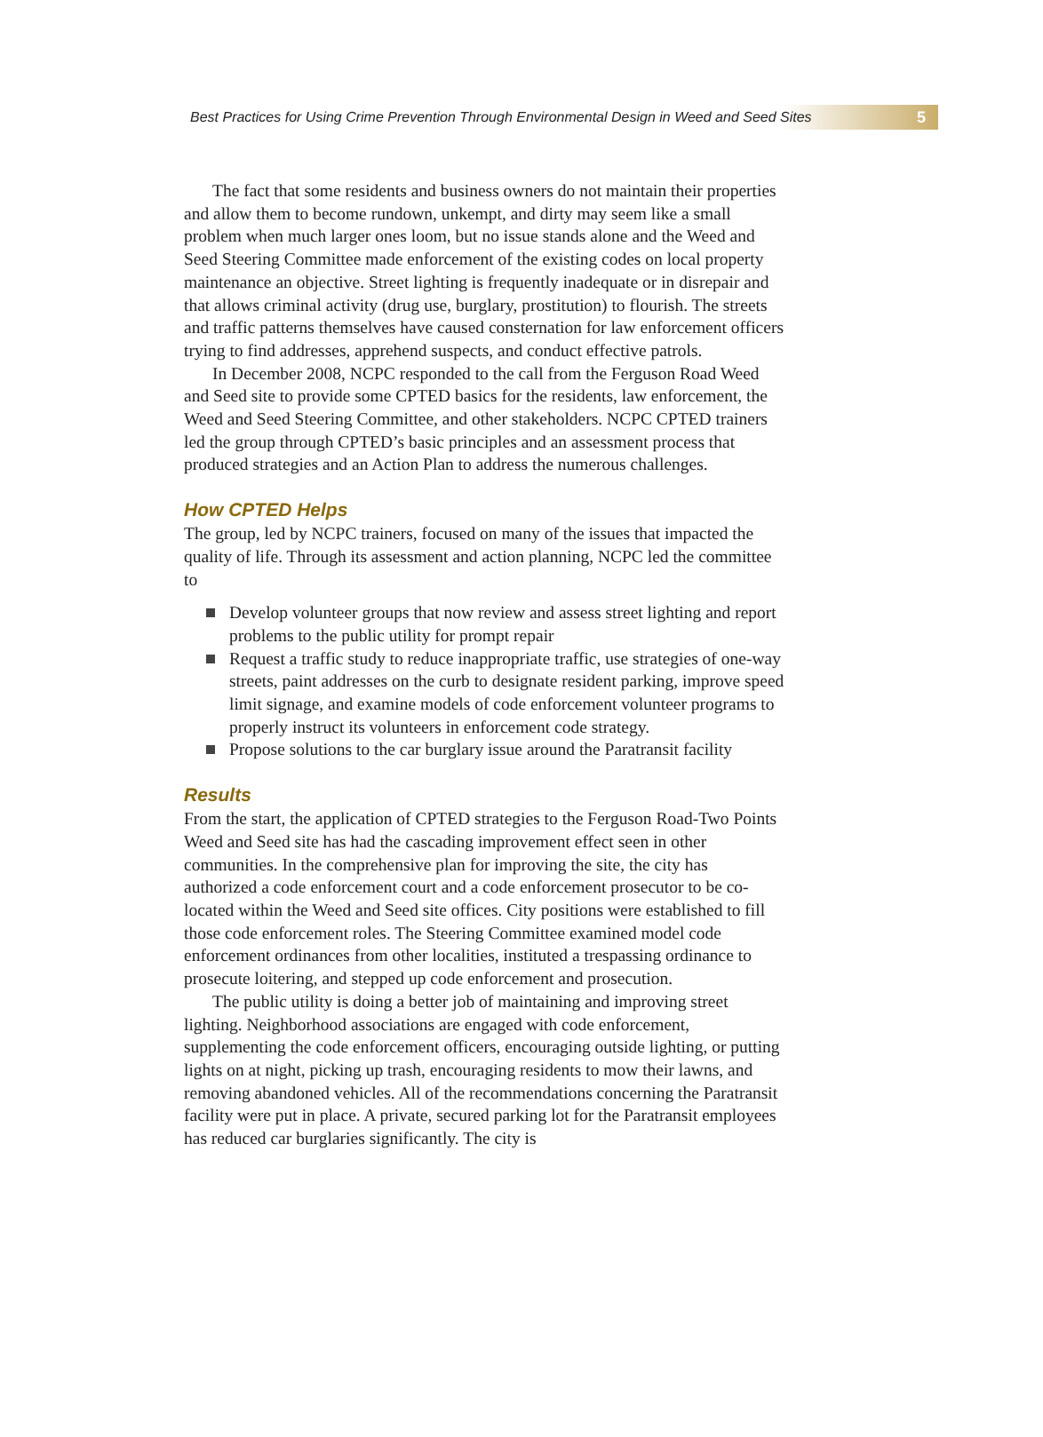Best Practices for Using Crime Prevention Through Environmental Design in Weed and Seed Sites 5
The fact that some residents and business owners do not maintain their properties and allow them to become rundown, unkempt, and dirty may seem like a small problem when much larger ones loom, but no issue stands alone and the Weed and Seed Steering Committee made enforcement of the existing codes on local property maintenance an objective. Street lighting is frequently inadequate or in disrepair and that allows criminal activity (drug use, burglary, prostitution) to flourish. The streets and traffic patterns themselves have caused consternation for law enforcement officers trying to find addresses, apprehend suspects, and conduct effective patrols.
In December 2008, NCPC responded to the call from the Ferguson Road Weed and Seed site to provide some CPTED basics for the residents, law enforcement, the Weed and Seed Steering Committee, and other stakeholders. NCPC CPTED trainers led the group through CPTED’s basic principles and an assessment process that produced strategies and an Action Plan to address the numerous challenges.
How CPTED Helps
The group, led by NCPC trainers, focused on many of the issues that impacted the quality of life. Through its assessment and action planning, NCPC led the committee to
Develop volunteer groups that now review and assess street lighting and report problems to the public utility for prompt repair
Request a traffic study to reduce inappropriate traffic, use strategies of one-way streets, paint addresses on the curb to designate resident parking, improve speed limit signage, and examine models of code enforcement volunteer programs to properly instruct its volunteers in enforcement code strategy.
Propose solutions to the car burglary issue around the Paratransit facility
Results
From the start, the application of CPTED strategies to the Ferguson Road-Two Points Weed and Seed site has had the cascading improvement effect seen in other communities. In the comprehensive plan for improving the site, the city has authorized a code enforcement court and a code enforcement prosecutor to be co-located within the Weed and Seed site offices. City positions were established to fill those code enforcement roles. The Steering Committee examined model code enforcement ordinances from other localities, instituted a trespassing ordinance to prosecute loitering, and stepped up code enforcement and prosecution.
The public utility is doing a better job of maintaining and improving street lighting. Neighborhood associations are engaged with code enforcement, supplementing the code enforcement officers, encouraging outside lighting, or putting lights on at night, picking up trash, encouraging residents to mow their lawns, and removing abandoned vehicles. All of the recommendations concerning the Paratransit facility were put in place. A private, secured parking lot for the Paratransit employees has reduced car burglaries significantly. The city is